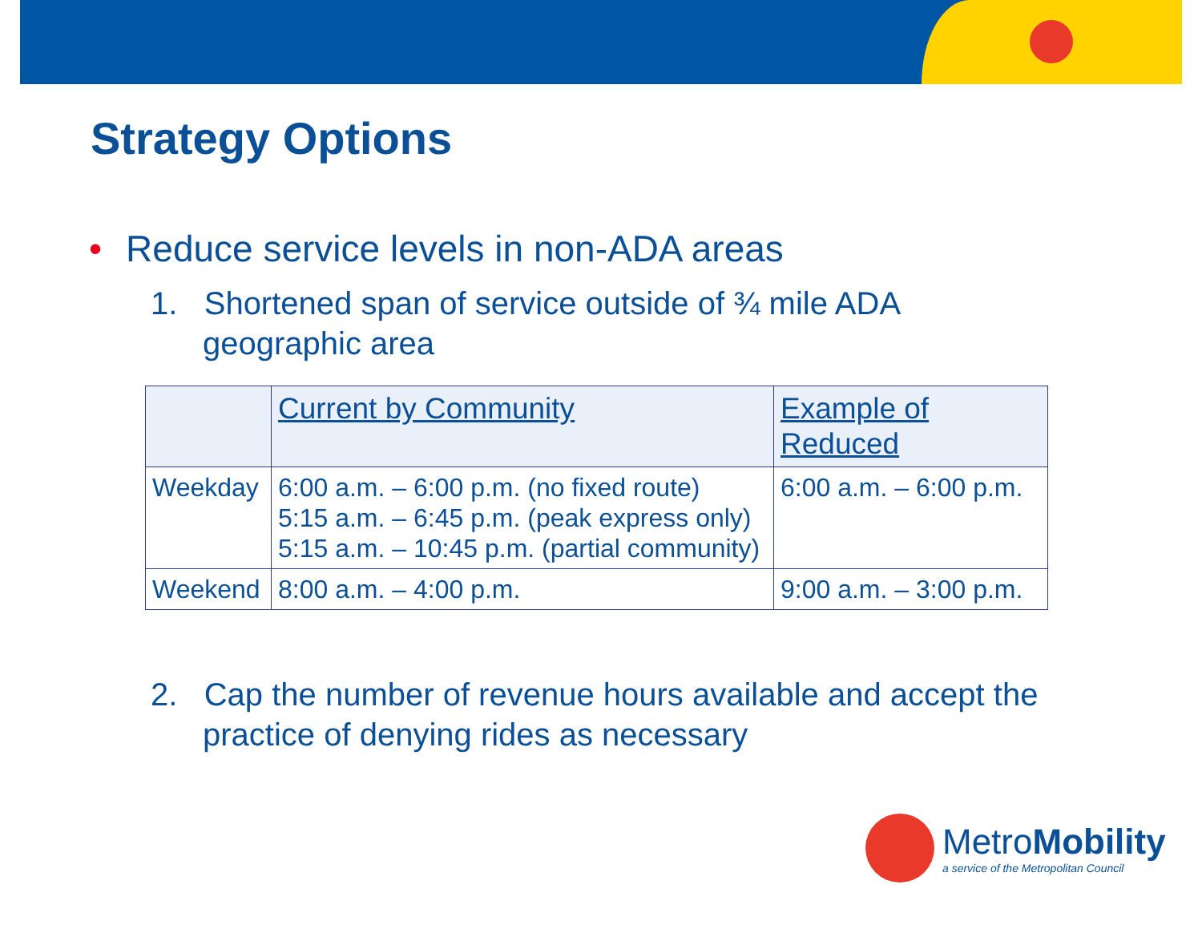Strategy Options
• Reduce service levels in non-ADA areas
1. Shortened span of service outside of ¾ mile ADA geographic area
| | Current by Community | Example of Reduced |
| Weekday | 6:00 a.m. – 6:00 p.m. (no fixed route) 5:15 a.m. – 6:45 p.m. (peak express only) 5:15 a.m. – 10:45 p.m. (partial community) | 6:00 a.m. – 6:00 p.m. |
| Weekend | 8:00 a.m. – 4:00 p.m. | 9:00 a.m. – 3:00 p.m. |
2. Cap the number of revenue hours available and accept the practice of denying rides as necessary
MetroMobility
a service of the Metropolitan Council